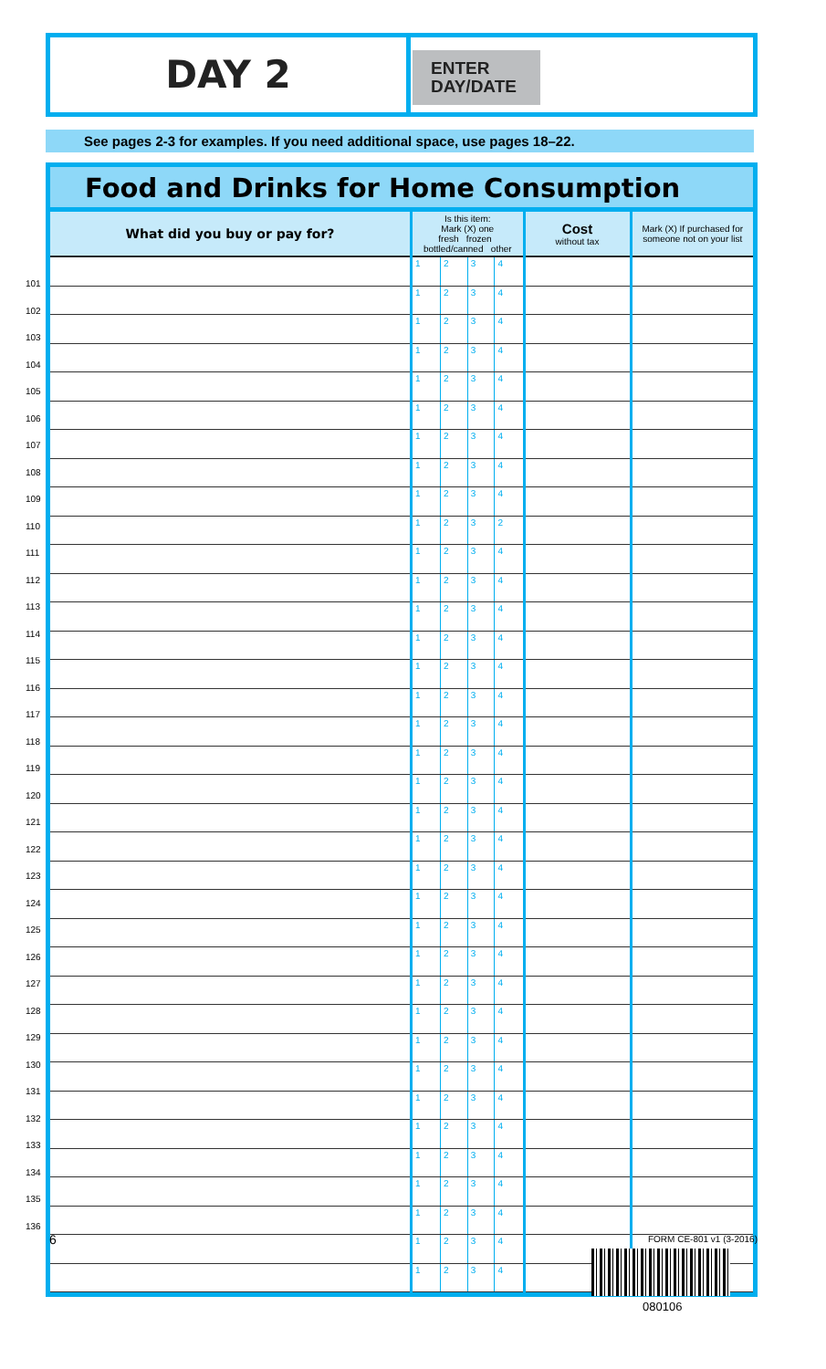DAY 2
ENTER
DAY/DATE
See pages 2-3 for examples. If you need additional space, use pages 18–22.
Food and Drinks for Home Consumption
| What did you buy or pay for? | Is this item: Mark (X) one fresh frozen bottled/canned other | | | | Cost without tax | Mark (X) If purchased for someone not on your list |
| --- | --- | --- | --- | --- | --- | --- |
| | 1 | 2 | 3 | 4 | | |
| | 1 | 2 | 3 | 4 | | |
| | 1 | 2 | 3 | 4 | | |
| | 1 | 2 | 3 | 4 | | |
| | 1 | 2 | 3 | 4 | | |
| | 1 | 2 | 3 | 4 | | |
| | 1 | 2 | 3 | 4 | | |
| | 1 | 2 | 3 | 4 | | |
| | 1 | 2 | 3 | 4 | | |
| | 1 | 2 | 3 | 2 | | |
| | 1 | 2 | 3 | 4 | | |
| | 1 | 2 | 3 | 4 | | |
| | 1 | 2 | 3 | 4 | | |
| | 1 | 2 | 3 | 4 | | |
| | 1 | 2 | 3 | 4 | | |
| | 1 | 2 | 3 | 4 | | |
| | 1 | 2 | 3 | 4 | | |
| | 1 | 2 | 3 | 4 | | |
| | 1 | 2 | 3 | 4 | | |
| | 1 | 2 | 3 | 4 | | |
| | 1 | 2 | 3 | 4 | | |
| | 1 | 2 | 3 | 4 | | |
| | 1 | 2 | 3 | 4 | | |
| | 1 | 2 | 3 | 4 | | |
| | 1 | 2 | 3 | 4 | | |
| | 1 | 2 | 3 | 4 | | |
| | 1 | 2 | 3 | 4 | | |
| | 1 | 2 | 3 | 4 | | |
| | 1 | 2 | 3 | 4 | | |
| | 1 | 2 | 3 | 4 | | |
| | 1 | 2 | 3 | 4 | | |
| | 1 | 2 | 3 | 4 | | |
| | 1 | 2 | 3 | 4 | | |
| | 1 | 2 | 3 | 4 | | |
| | 1 | 2 | 3 | 4 | | |
| | 1 | 2 | 3 | 4 | | |
101
102
103
104
105
106
107
108
109
110
111
112
113
114
115
116
117
118
119
120
121
122
123
124
125
126
127
128
129
130
131
132
133
134
135
136
6 FORM CE-801 v1 (3-2016)
080106